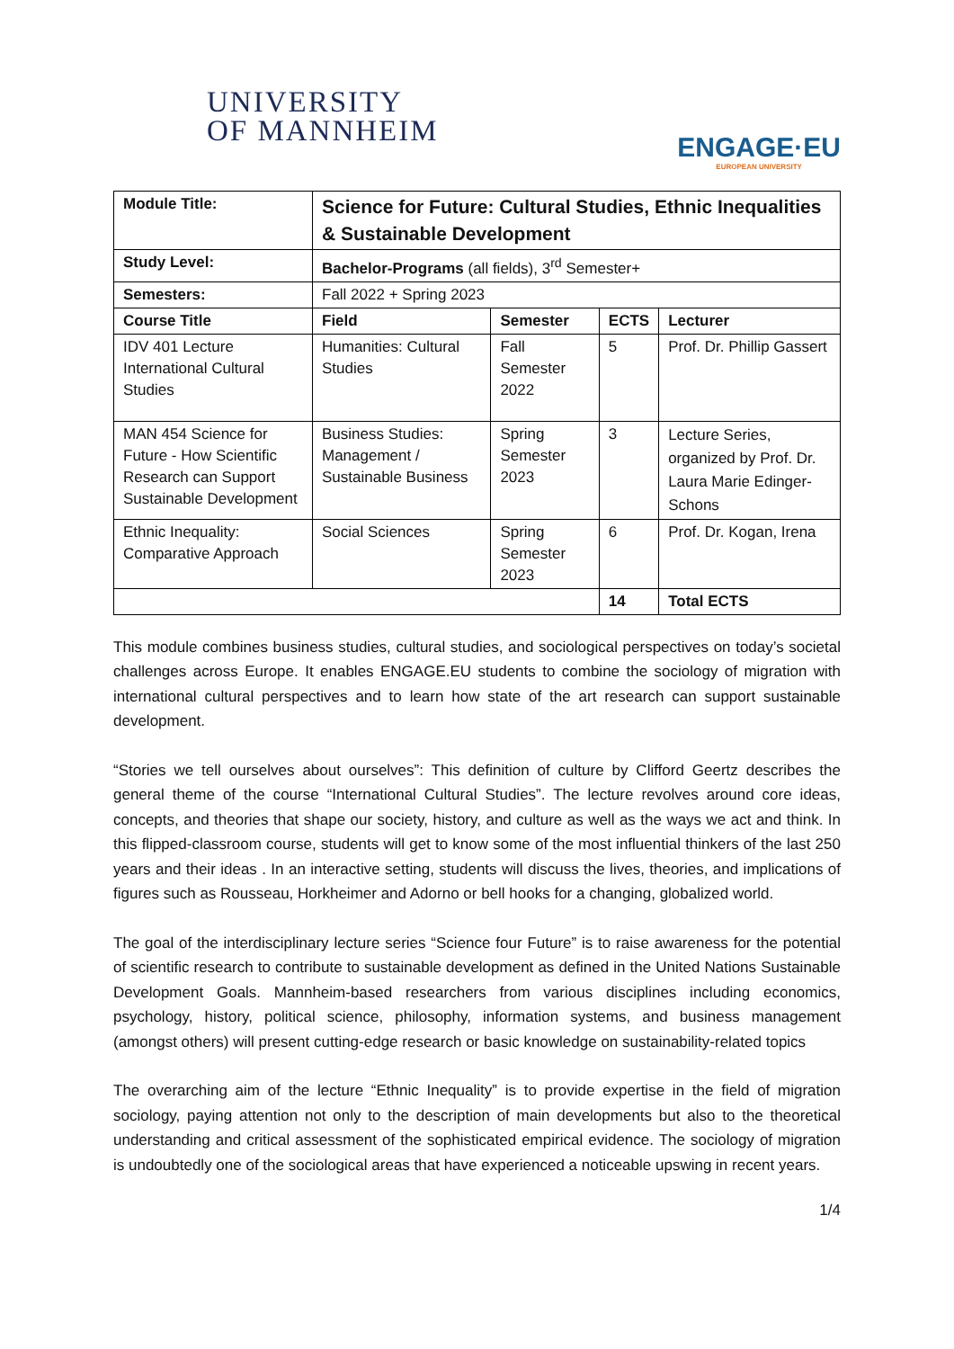UNIVERSITY
OF MANNHEIM
ENGAGE·EU
EUROPEAN UNIVERSITY
| Module Title: | Science for Future: Cultural Studies, Ethnic Inequalities & Sustainable Development | | | |
| --- | --- | --- | --- | --- |
| Study Level: | Bachelor-Programs (all fields), 3<sup>rd</sup> Semester+ | | | |
| Semesters: | Fall 2022 + Spring 2023 | | | |
| Course Title | Field | Semester | ECTS | Lecturer |
| IDV 401 Lecture International Cultural Studies | Humanities: Cultural Studies | Fall Semester 2022 | 5 | Prof. Dr. Phillip Gassert |
| MAN 454 Science for Future - How Scientific Research can Support Sustainable Development | Business Studies: Management / Sustainable Business | Spring Semester 2023 | 3 | Lecture Series, organized by Prof. Dr. Laura Marie Edinger-Schons |
| Ethnic Inequality: Comparative Approach | Social Sciences | Spring Semester 2023 | 6 | Prof. Dr. Kogan, Irena |
| | | | 14 | Total ECTS |
This module combines business studies, cultural studies, and sociological perspectives on today’s societal challenges across Europe. It enables ENGAGE.EU students to combine the sociology of migration with international cultural perspectives and to learn how state of the art research can support sustainable development.
“Stories we tell ourselves about ourselves”: This definition of culture by Clifford Geertz describes the general theme of the course “International Cultural Studies”. The lecture revolves around core ideas, concepts, and theories that shape our society, history, and culture as well as the ways we act and think. In this flipped-classroom course, students will get to know some of the most influential thinkers of the last 250 years and their ideas . In an interactive setting, students will discuss the lives, theories, and implications of figures such as Rousseau, Horkheimer and Adorno or bell hooks for a changing, globalized world.
The goal of the interdisciplinary lecture series “Science four Future” is to raise awareness for the potential of scientific research to contribute to sustainable development as defined in the United Nations Sustainable Development Goals. Mannheim-based researchers from various disciplines including economics, psychology, history, political science, philosophy, information systems, and business management (amongst others) will present cutting-edge research or basic knowledge on sustainability-related topics
The overarching aim of the lecture “Ethnic Inequality” is to provide expertise in the field of migration sociology, paying attention not only to the description of main developments but also to the theoretical understanding and critical assessment of the sophisticated empirical evidence. The sociology of migration is undoubtedly one of the sociological areas that have experienced a noticeable upswing in recent years.
1/4